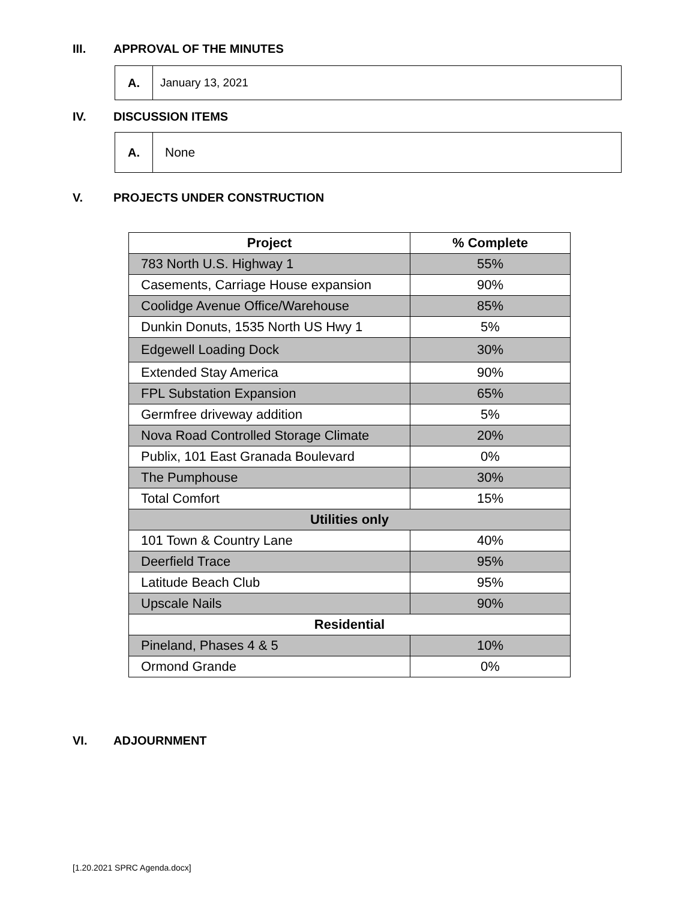III. APPROVAL OF THE MINUTES
A. January 13, 2021
IV. DISCUSSION ITEMS
A. None
V. PROJECTS UNDER CONSTRUCTION
| Project | % Complete |
| --- | --- |
| 783 North U.S. Highway 1 | 55% |
| Casements, Carriage House expansion | 90% |
| Coolidge Avenue Office/Warehouse | 85% |
| Dunkin Donuts, 1535 North US Hwy 1 | 5% |
| Edgewell Loading Dock | 30% |
| Extended Stay America | 90% |
| FPL Substation Expansion | 65% |
| Germfree driveway addition | 5% |
| Nova Road Controlled Storage Climate | 20% |
| Publix, 101 East Granada Boulevard | 0% |
| The Pumphouse | 30% |
| Total Comfort | 15% |
| Utilities only | |
| 101 Town & Country Lane | 40% |
| Deerfield Trace | 95% |
| Latitude Beach Club | 95% |
| Upscale Nails | 90% |
| Residential | |
| Pineland, Phases 4 & 5 | 10% |
| Ormond Grande | 0% |
VI. ADJOURNMENT
[1.20.2021 SPRC Agenda.docx]